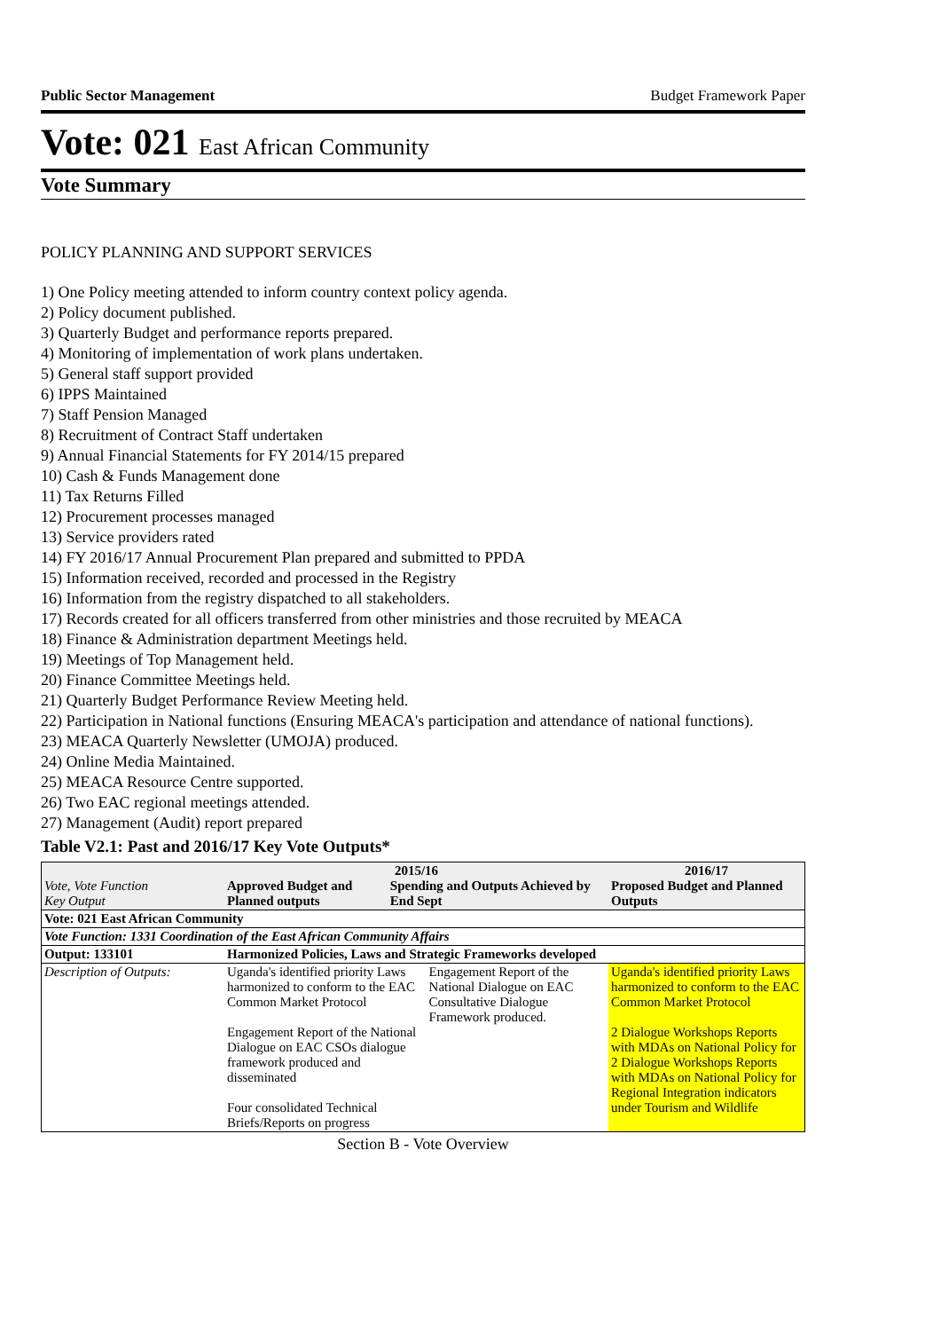Public Sector Management Budget Framework Paper
Vote: 021 East African Community
Vote Summary
POLICY PLANNING AND SUPPORT SERVICES
1) One Policy meeting attended to inform country context policy agenda.
2) Policy document published.
3) Quarterly Budget and performance reports prepared.
4) Monitoring of implementation of work plans undertaken.
5) General staff support provided
6) IPPS Maintained
7) Staff Pension Managed
8) Recruitment of Contract Staff undertaken
9) Annual Financial Statements for FY 2014/15 prepared
10) Cash & Funds Management done
11) Tax Returns Filled
12) Procurement processes managed
13) Service providers rated
14) FY 2016/17 Annual Procurement Plan prepared and submitted to PPDA
15) Information received, recorded and processed in the Registry
16) Information from the registry dispatched to all stakeholders.
17) Records created for all officers transferred from other ministries and those recruited by MEACA
18) Finance & Administration department Meetings held.
19) Meetings of Top Management held.
20) Finance Committee Meetings held.
21) Quarterly Budget Performance Review Meeting held.
22) Participation in National functions (Ensuring MEACA's participation and attendance of national functions).
23) MEACA Quarterly Newsletter (UMOJA) produced.
24) Online Media Maintained.
25) MEACA Resource Centre supported.
26) Two EAC regional meetings attended.
27) Management (Audit) report prepared
Table V2.1: Past and 2016/17 Key Vote Outputs*
| Vote, Vote Function Key Output | 2015/16 Approved Budget and Planned outputs Spending and Outputs Achieved by End Sept | | 2016/17 Proposed Budget and Planned Outputs |
| --- | --- | --- | --- |
| Vote: 021 East African Community | | | |
| Vote Function: 1331 Coordination of the East African Community Affairs | | | |
| Output: 133101 | Harmonized Policies, Laws and Strategic Frameworks developed | | |
| Description of Outputs: | Uganda's identified priority Laws harmonized to conform to the EAC Common Market Protocol Engagement Report of the National Dialogue on EAC CSOs dialogue framework produced and disseminated Four consolidated Technical Briefs/Reports on progress | Engagement Report of the National Dialogue on EAC Consultative Dialogue Framework produced. | Uganda's identified priority Laws harmonized to conform to the EAC Common Market Protocol 2 Dialogue Workshops Reports with MDAs on National Policy for 2 Dialogue Workshops Reports with MDAs on National Policy for Regional Integration indicators under Tourism and Wildlife |
Section B - Vote Overview